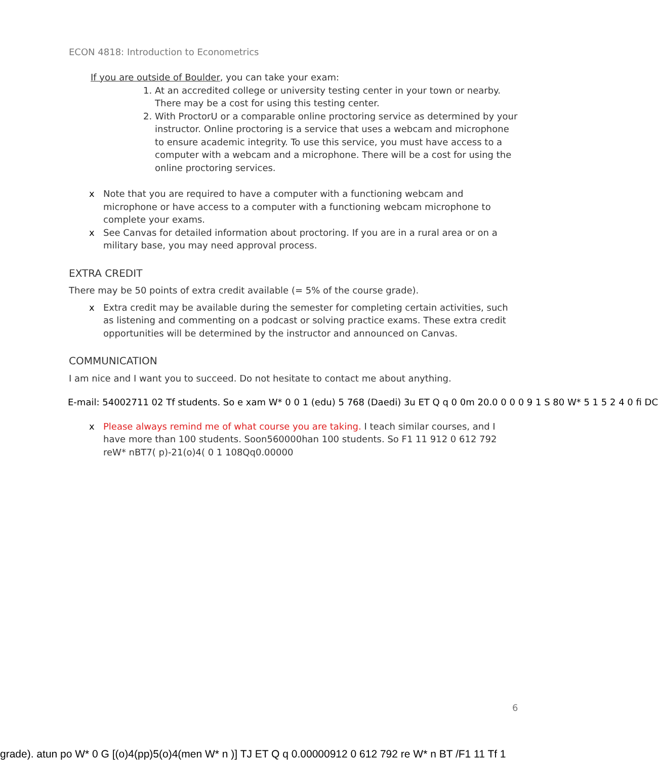ECON 4818: Introduction to Econometrics
If you are outside of Boulder, you can take your exam:
1. At an accredited college or university testing center in your town or nearby. There may be a cost for using this testing center.
2. With ProctorU or a comparable online proctoring service as determined by your instructor. Online proctoring is a service that uses a webcam and microphone to ensure academic integrity. To use this service, you must have access to a computer with a webcam and a microphone. There will be a cost for using the online proctoring services.
x Note that you are required to have a computer with a functioning webcam and microphone or have access to a computer with a functioning webcam microphone to complete your exams.
x See Canvas for detailed information about proctoring. If you are in a rural area or on a military base, you may need approval process.
EXTRA CREDIT
There may be 50 points of extra credit available (= 5% of the course grade).
x Extra credit may be available during the semester for completing certain activities, such as listening and commenting on a podcast or solving practice exams. These extra credit opportunities will be determined by the instructor and announced on Canvas.
COMMUNICATION
I am nice and I want you to succeed. Do not hesitate to contact me about anything.
E-mail: 54002711 02 Tf students. So e xam W* 0 0 1 (edu) 5 768 (Daedi) 3u ET Q q 0 0m 20.0 0 0 0 9 1 S 80 W* 5 1 5 2 4 0 fi DC
x Please always remind me of what course you are taking. I teach similar courses, and I have more than 100 students. Soon560000han 100 students. So F1 11 912 0 612 792 reW* nBT7( p)-21(o)4( 0 1 108Qq0.00000
6
grade). atun po W* 0 G [(o)4(pp)5(o)4(men W* n )] TJ ET Q q 0.00000912 0 612 792 re W* n BT /F1 11 Tf 1